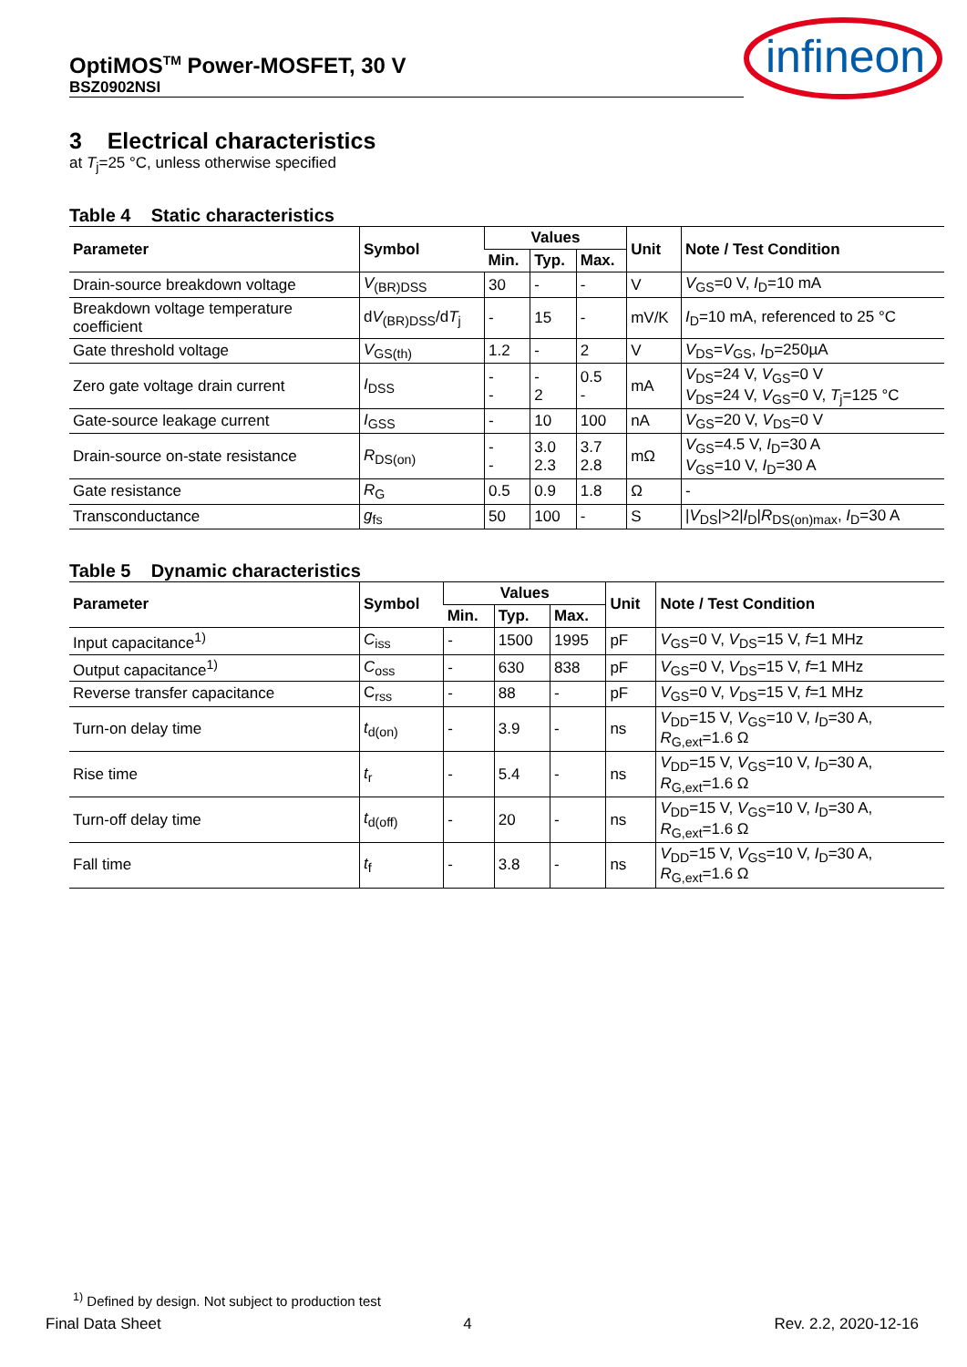OptiMOS<sup>TM</sup> Power-MOSFET, 30 V
BSZ0902NSI
infineon
3 Electrical characteristics
at T<sub>j</sub>=25 °C, unless otherwise specified
Table 4 Static characteristics
| Parameter | Symbol | Values | | | Unit | Note / Test Condition |
| --- | --- | --- | --- | --- | --- | --- |
| | | Min. | Typ. | Max. | | |
| Drain-source breakdown voltage | V<sub>(BR)DSS</sub> | 30 | - | - | V | V<sub>GS</sub>=0 V, I<sub>D</sub>=10 mA |
| Breakdown voltage temperature coefficient | d V<sub>(BR)DSS</sub>/d T<sub>j</sub> | - | 15 | - | mV/K | I<sub>D</sub>=10 mA, referenced to 25 °C |
| Gate threshold voltage | V<sub>GS(th)</sub> | 1.2 | - | 2 | V | V<sub>DS</sub>= V<sub>GS</sub>, I<sub>D</sub>=250µA |
| Zero gate voltage drain current | I<sub>DSS</sub> | - - | - 2 | 0.5 - | mA | V<sub>DS</sub>=24 V, V<sub>GS</sub>=0 V V<sub>DS</sub>=24 V, V<sub>GS</sub>=0 V, T<sub>j</sub>=125 °C |
| Gate-source leakage current | I<sub>GSS</sub> | - | 10 | 100 | nA | V<sub>GS</sub>=20 V, V<sub>DS</sub>=0 V |
| Drain-source on-state resistance | R<sub>DS(on)</sub> | - - | 3.0 2.3 | 3.7 2.8 | mΩ | V<sub>GS</sub>=4.5 V, I<sub>D</sub>=30 A V<sub>GS</sub>=10 V, I<sub>D</sub>=30 A |
| Gate resistance | R<sub>G</sub> | 0.5 | 0.9 | 1.8 | Ω | - |
| Transconductance | g<sub>fs</sub> | 50 | 100 | - | S | / V<sub>DS</sub>/>2/ I<sub>D</sub>/ R<sub>DS(on)max</sub>, I<sub>D</sub>=30 A |
Table 5 Dynamic characteristics
| Parameter | Symbol | Values | | | Unit | Note / Test Condition |
| --- | --- | --- | --- | --- | --- | --- |
| | | Min. | Typ. | Max. | | |
| Input capacitance<sup>1)</sup> | C<sub>iss</sub> | - | 1500 | 1995 | pF | V<sub>GS</sub>=0 V, V<sub>DS</sub>=15 V, f =1 MHz |
| Output capacitance<sup>1)</sup> | C<sub>oss</sub> | - | 630 | 838 | pF | V<sub>GS</sub>=0 V, V<sub>DS</sub>=15 V, f =1 MHz |
| Reverse transfer capacitance | C<sub>rss</sub> | - | 88 | - | pF | V<sub>GS</sub>=0 V, V<sub>DS</sub>=15 V, f =1 MHz |
| Turn-on delay time | t<sub>d(on)</sub> | - | 3.9 | - | ns | V<sub>DD</sub>=15 V, V<sub>GS</sub>=10 V, I<sub>D</sub>=30 A, R<sub>G,ext</sub>=1.6 Ω |
| Rise time | t<sub>r</sub> | - | 5.4 | - | ns | V<sub>DD</sub>=15 V, V<sub>GS</sub>=10 V, I<sub>D</sub>=30 A, R<sub>G,ext</sub>=1.6 Ω |
| Turn-off delay time | t<sub>d(off)</sub> | - | 20 | - | ns | V<sub>DD</sub>=15 V, V<sub>GS</sub>=10 V, I<sub>D</sub>=30 A, R<sub>G,ext</sub>=1.6 Ω |
| Fall time | t<sub>f</sub> | - | 3.8 | - | ns | V<sub>DD</sub>=15 V, V<sub>GS</sub>=10 V, I<sub>D</sub>=30 A, R<sub>G,ext</sub>=1.6 Ω |
<sup>1)</sup> Defined by design. Not subject to production test
Final Data Sheet 4 Rev. 2.2, 2020-12-16